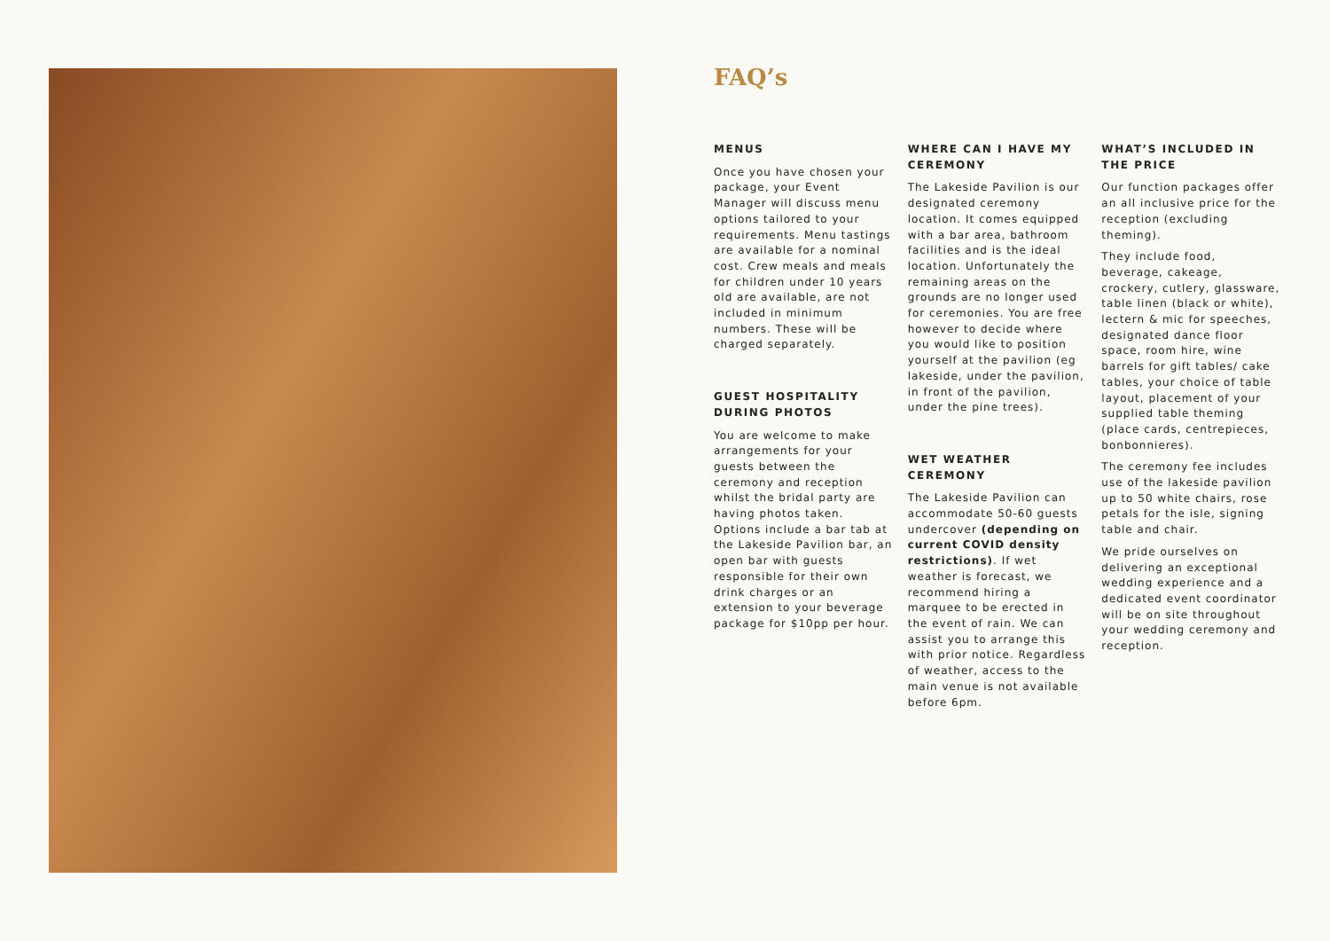FAQ’s
MENUS
Once you have chosen your package, your Event Manager will discuss menu options tailored to your requirements. Menu tastings are available for a nominal cost. Crew meals and meals for children under 10 years old are available, are not included in minimum numbers. These will be charged separately.
GUEST HOSPITALITY DURING PHOTOS
You are welcome to make arrangements for your guests between the ceremony and reception whilst the bridal party are having photos taken. Options include a bar tab at the Lakeside Pavilion bar, an open bar with guests responsible for their own drink charges or an extension to your beverage package for $10pp per hour.
WHERE CAN I HAVE MY CEREMONY
The Lakeside Pavilion is our designated ceremony location. It comes equipped with a bar area, bathroom facilities and is the ideal location. Unfortunately the remaining areas on the grounds are no longer used for ceremonies. You are free however to decide where you would like to position yourself at the pavilion (eg lakeside, under the pavilion, in front of the pavilion, under the pine trees).
WET WEATHER CEREMONY
The Lakeside Pavilion can accommodate 50-60 guests undercover (depending on current COVID density restrictions). If wet weather is forecast, we recommend hiring a marquee to be erected in the event of rain. We can assist you to arrange this with prior notice. Regardless of weather, access to the main venue is not available before 6pm.
WHAT’S INCLUDED IN THE PRICE
Our function packages offer an all inclusive price for the reception (excluding theming).
They include food, beverage, cakeage, crockery, cutlery, glassware, table linen (black or white), lectern & mic for speeches, designated dance floor space, room hire, wine barrels for gift tables/ cake tables, your choice of table layout, placement of your supplied table theming (place cards, centrepieces, bonbonnieres).
The ceremony fee includes use of the lakeside pavilion up to 50 white chairs, rose petals for the isle, signing table and chair.
We pride ourselves on delivering an exceptional wedding experience and a dedicated event coordinator will be on site throughout your wedding ceremony and reception.